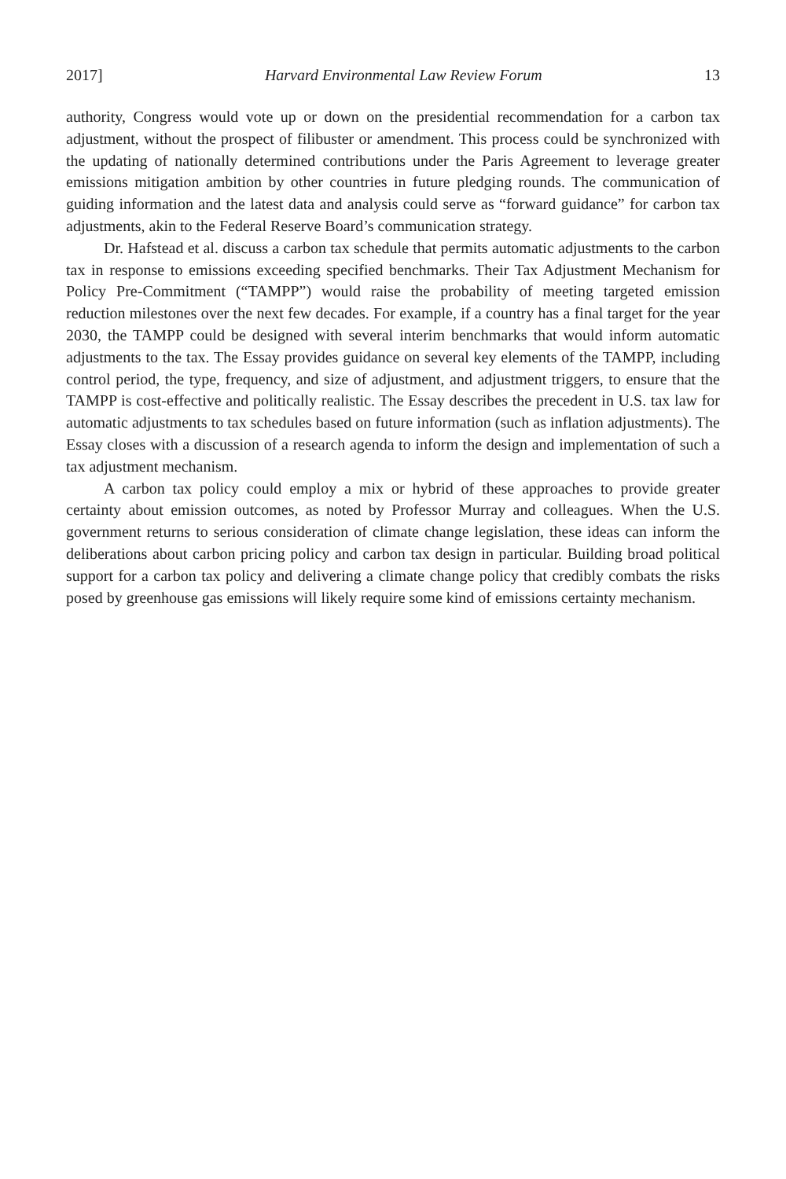2017] Harvard Environmental Law Review Forum 13
authority, Congress would vote up or down on the presidential recommendation for a carbon tax adjustment, without the prospect of filibuster or amendment. This process could be synchronized with the updating of nationally determined contributions under the Paris Agreement to leverage greater emissions mitigation ambition by other countries in future pledging rounds. The communication of guiding information and the latest data and analysis could serve as “forward guidance” for carbon tax adjustments, akin to the Federal Reserve Board’s communication strategy.
Dr. Hafstead et al. discuss a carbon tax schedule that permits automatic adjustments to the carbon tax in response to emissions exceeding specified benchmarks. Their Tax Adjustment Mechanism for Policy Pre-Commitment (“TAMPP”) would raise the probability of meeting targeted emission reduction milestones over the next few decades. For example, if a country has a final target for the year 2030, the TAMPP could be designed with several interim benchmarks that would inform automatic adjustments to the tax. The Essay provides guidance on several key elements of the TAMPP, including control period, the type, frequency, and size of adjustment, and adjustment triggers, to ensure that the TAMPP is cost-effective and politically realistic. The Essay describes the precedent in U.S. tax law for automatic adjustments to tax schedules based on future information (such as inflation adjustments). The Essay closes with a discussion of a research agenda to inform the design and implementation of such a tax adjustment mechanism.
A carbon tax policy could employ a mix or hybrid of these approaches to provide greater certainty about emission outcomes, as noted by Professor Murray and colleagues. When the U.S. government returns to serious consideration of climate change legislation, these ideas can inform the deliberations about carbon pricing policy and carbon tax design in particular. Building broad political support for a carbon tax policy and delivering a climate change policy that credibly combats the risks posed by greenhouse gas emissions will likely require some kind of emissions certainty mechanism.